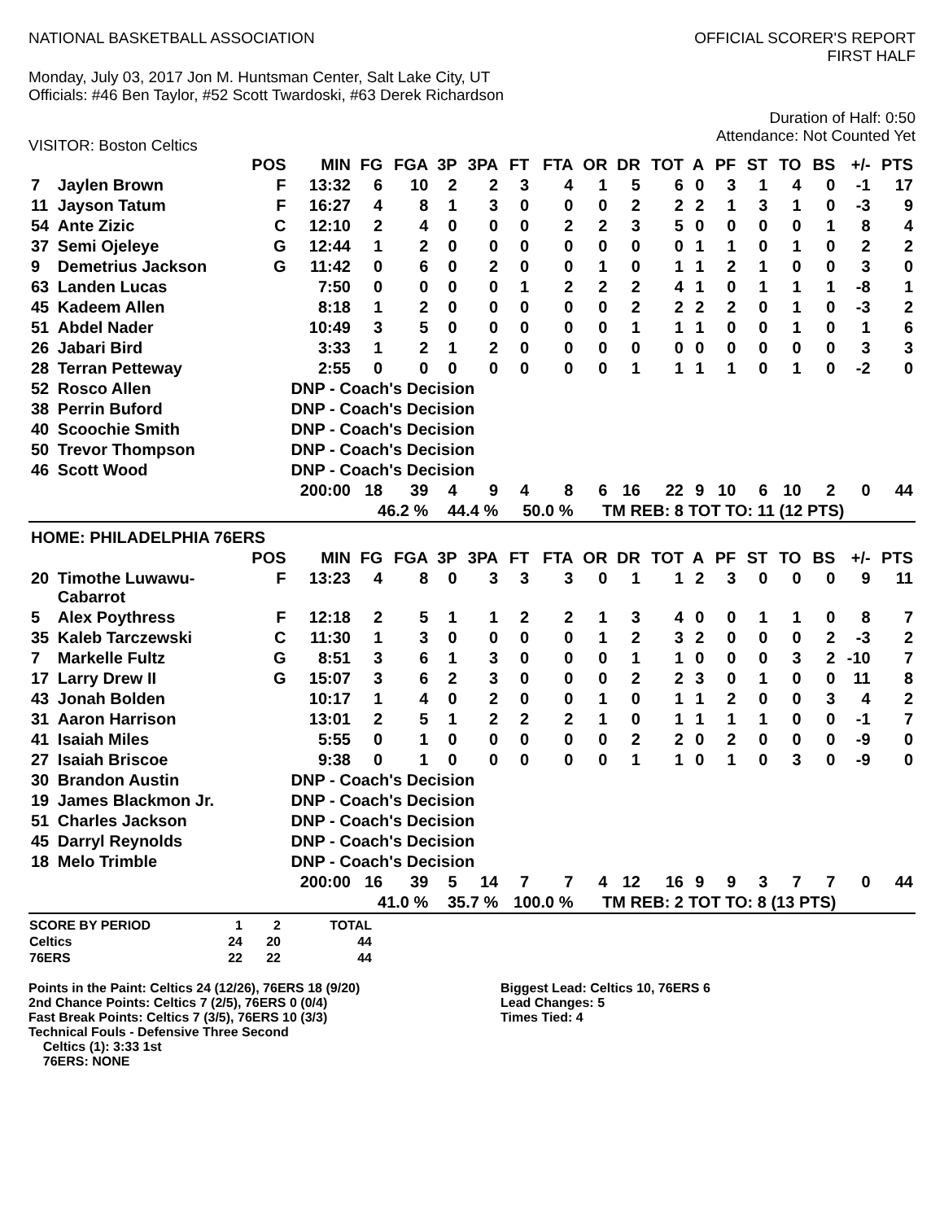NATIONAL BASKETBALL ASSOCIATION
OFFICIAL SCORER'S REPORT
FIRST HALF
Monday, July 03, 2017 Jon M. Huntsman Center, Salt Lake City, UT
Officials: #46 Ben Taylor, #52 Scott Twardoski, #63 Derek Richardson
Duration of Half: 0:50
Attendance: Not Counted Yet
VISITOR: Boston Celtics
| | | POS | MIN | FG | FGA | 3P | 3PA | FT | FTA | OR | DR | TOT | A | PF | ST | TO | BS | +/- | PTS |
| --- | --- | --- | --- | --- | --- | --- | --- | --- | --- | --- | --- | --- | --- | --- | --- | --- | --- | --- | --- |
| 7 | Jaylen Brown | F | 13:32 | 6 | 10 | 2 | 2 | 3 | 4 | 1 | 5 | 6 | 0 | 3 | 1 | 4 | 0 | -1 | 17 |
| 11 | Jayson Tatum | F | 16:27 | 4 | 8 | 1 | 3 | 0 | 0 | 0 | 2 | 2 | 2 | 1 | 3 | 1 | 0 | -3 | 9 |
| 54 | Ante Zizic | C | 12:10 | 2 | 4 | 0 | 0 | 0 | 2 | 2 | 3 | 5 | 0 | 0 | 0 | 0 | 1 | 8 | 4 |
| 37 | Semi Ojeleye | G | 12:44 | 1 | 2 | 0 | 0 | 0 | 0 | 0 | 0 | 0 | 1 | 1 | 0 | 1 | 0 | 2 | 2 |
| 9 | Demetrius Jackson | G | 11:42 | 0 | 6 | 0 | 2 | 0 | 0 | 1 | 0 | 1 | 1 | 2 | 1 | 0 | 0 | 3 | 0 |
| 63 | Landen Lucas | | 7:50 | 0 | 0 | 0 | 0 | 1 | 2 | 2 | 2 | 4 | 1 | 0 | 1 | 1 | 1 | -8 | 1 |
| 45 | Kadeem Allen | | 8:18 | 1 | 2 | 0 | 0 | 0 | 0 | 0 | 2 | 2 | 2 | 2 | 0 | 1 | 0 | -3 | 2 |
| 51 | Abdel Nader | | 10:49 | 3 | 5 | 0 | 0 | 0 | 0 | 0 | 1 | 1 | 1 | 0 | 0 | 1 | 0 | 1 | 6 |
| 26 | Jabari Bird | | 3:33 | 1 | 2 | 1 | 2 | 0 | 0 | 0 | 0 | 0 | 0 | 0 | 0 | 0 | 0 | 3 | 3 |
| 28 | Terran Petteway | | 2:55 | 0 | 0 | 0 | 0 | 0 | 0 | 0 | 1 | 1 | 1 | 1 | 0 | 1 | 0 | -2 | 0 |
| 52 | Rosco Allen | | DNP - Coach's Decision | | | | | | | | | | | | | | | | |
| 38 | Perrin Buford | | DNP - Coach's Decision | | | | | | | | | | | | | | | | |
| 40 | Scoochie Smith | | DNP - Coach's Decision | | | | | | | | | | | | | | | | |
| 50 | Trevor Thompson | | DNP - Coach's Decision | | | | | | | | | | | | | | | | |
| 46 | Scott Wood | | DNP - Coach's Decision | | | | | | | | | | | | | | | | |
| | | | 200:00 | 18 | 39 | 4 | 9 | 4 | 8 | 6 | 16 | 22 | 9 | 10 | 6 | 10 | 2 | 0 | 44 |
| | | | | 46.2 % | | 44.4 % | | 50.0 % | | TM REB: 8 | | | TOT TO: 11 (12 PTS) | | | | | | |
| HOME: PHILADELPHIA 76ERS | | | | | | | | | | | | | | | | | | | |
| | | POS | MIN | FG | FGA | 3P | 3PA | FT | FTA | OR | DR | TOT | A | PF | ST | TO | BS | +/- | PTS |
| 20 | Timothe Luwawu- Cabarrot | F | 13:23 | 4 | 8 | 0 | 3 | 3 | 3 | 0 | 1 | 1 | 2 | 3 | 0 | 0 | 0 | 9 | 11 |
| 5 | Alex Poythress | F | 12:18 | 2 | 5 | 1 | 1 | 2 | 2 | 1 | 3 | 4 | 0 | 0 | 1 | 1 | 0 | 8 | 7 |
| 35 | Kaleb Tarczewski | C | 11:30 | 1 | 3 | 0 | 0 | 0 | 0 | 1 | 2 | 3 | 2 | 0 | 0 | 0 | 2 | -3 | 2 |
| 7 | Markelle Fultz | G | 8:51 | 3 | 6 | 1 | 3 | 0 | 0 | 0 | 1 | 1 | 0 | 0 | 0 | 3 | 2 | -10 | 7 |
| 17 | Larry Drew II | G | 15:07 | 3 | 6 | 2 | 3 | 0 | 0 | 0 | 2 | 2 | 3 | 0 | 1 | 0 | 0 | 11 | 8 |
| 43 | Jonah Bolden | | 10:17 | 1 | 4 | 0 | 2 | 0 | 0 | 1 | 0 | 1 | 1 | 2 | 0 | 0 | 3 | 4 | 2 |
| 31 | Aaron Harrison | | 13:01 | 2 | 5 | 1 | 2 | 2 | 2 | 1 | 0 | 1 | 1 | 1 | 1 | 0 | 0 | -1 | 7 |
| 41 | Isaiah Miles | | 5:55 | 0 | 1 | 0 | 0 | 0 | 0 | 0 | 2 | 2 | 0 | 2 | 0 | 0 | 0 | -9 | 0 |
| 27 | Isaiah Briscoe | | 9:38 | 0 | 1 | 0 | 0 | 0 | 0 | 0 | 1 | 1 | 0 | 1 | 0 | 3 | 0 | -9 | 0 |
| 30 | Brandon Austin | | DNP - Coach's Decision | | | | | | | | | | | | | | | | |
| 19 | James Blackmon Jr. | | DNP - Coach's Decision | | | | | | | | | | | | | | | | |
| 51 | Charles Jackson | | DNP - Coach's Decision | | | | | | | | | | | | | | | | |
| 45 | Darryl Reynolds | | DNP - Coach's Decision | | | | | | | | | | | | | | | | |
| 18 | Melo Trimble | | DNP - Coach's Decision | | | | | | | | | | | | | | | | |
| | | | 200:00 | 16 | 39 | 5 | 14 | 7 | 7 | 4 | 12 | 16 | 9 | 9 | 3 | 7 | 7 | 0 | 44 |
| | | | | 41.0 % | | 35.7 % | | 100.0 % | | TM REB: 2 | | | TOT TO: 8 (13 PTS) | | | | | | |
| SCORE BY PERIOD | 1 | 2 | TOTAL |
| Celtics | 24 | 20 | 44 |
| 76ERS | 22 | 22 | 44 |
Points in the Paint: Celtics 24 (12/26), 76ERS 18 (9/20)
2nd Chance Points: Celtics 7 (2/5), 76ERS 0 (0/4)
Fast Break Points: Celtics 7 (3/5), 76ERS 10 (3/3)
Technical Fouls - Defensive Three Second
Celtics (1): 3:33 1st
76ERS: NONE
Biggest Lead: Celtics 10, 76ERS 6
Lead Changes: 5
Times Tied: 4